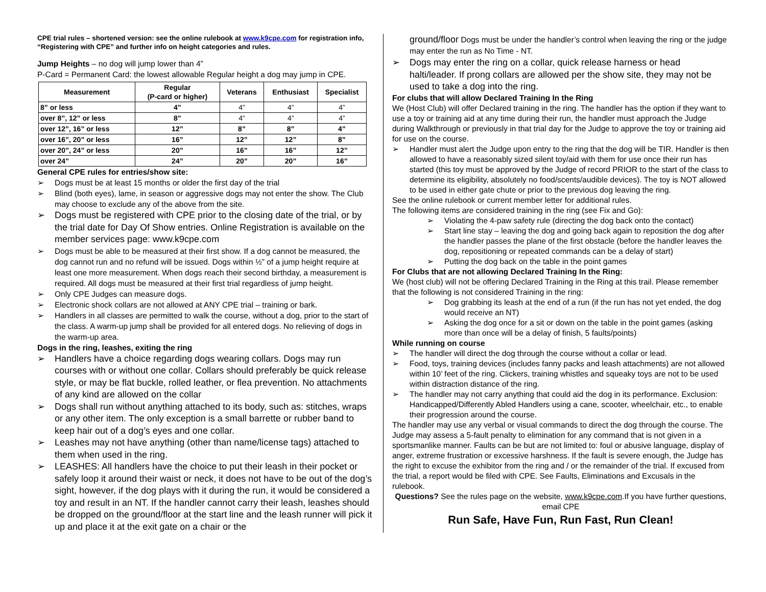CPE trial rules – shortened version: see the online rulebook at www.k9cpe.com for registration info, “Registering with CPE” and further info on height categories and rules.
Jump Heights – no dog will jump lower than 4”
P-Card = Permanent Card: the lowest allowable Regular height a dog may jump in CPE.
| Measurement | Regular (P-card or higher) | Veterans | Enthusiast | Specialist |
| --- | --- | --- | --- | --- |
| 8” or less | 4” | 4” | 4” | 4” |
| over 8”, 12” or less | 8” | 4” | 4” | 4” |
| over 12”, 16” or less | 12” | 8” | 8” | 4” |
| over 16”, 20” or less | 16” | 12” | 12” | 8” |
| over 20”, 24” or less | 20” | 16” | 16” | 12” |
| over 24” | 24” | 20” | 20” | 16” |
General CPE rules for entries/show site:
➢ Dogs must be at least 15 months or older the first day of the trial
➢ Blind (both eyes), lame, in season or aggressive dogs may not enter the show. The Club may choose to exclude any of the above from the site.
➢ Dogs must be registered with CPE prior to the closing date of the trial, or by the trial date for Day Of Show entries. Online Registration is available on the member services page: www.k9cpe.com
➢ Dogs must be able to be measured at their first show. If a dog cannot be measured, the dog cannot run and no refund will be issued. Dogs within ½” of a jump height require at least one more measurement. When dogs reach their second birthday, a measurement is required. All dogs must be measured at their first trial regardless of jump height.
➢ Only CPE Judges can measure dogs.
➢ Electronic shock collars are not allowed at ANY CPE trial – training or bark.
➢ Handlers in all classes are permitted to walk the course, without a dog, prior to the start of the class. A warm-up jump shall be provided for all entered dogs. No relieving of dogs in the warm-up area.
Dogs in the ring, leashes, exiting the ring
➢ Handlers have a choice regarding dogs wearing collars. Dogs may run courses with or without one collar. Collars should preferably be quick release style, or may be flat buckle, rolled leather, or flea prevention. No attachments of any kind are allowed on the collar
➢ Dogs shall run without anything attached to its body, such as: stitches, wraps or any other item. The only exception is a small barrette or rubber band to keep hair out of a dog’s eyes and one collar.
➢ Leashes may not have anything (other than name/license tags) attached to them when used in the ring.
➢ LEASHES: All handlers have the choice to put their leash in their pocket or safely loop it around their waist or neck, it does not have to be out of the dog’s sight, however, if the dog plays with it during the run, it would be considered a toy and result in an NT. If the handler cannot carry their leash, leashes should be dropped on the ground/floor at the start line and the leash runner will pick it up and place it at the exit gate on a chair or the
ground/floor Dogs must be under the handler’s control when leaving the ring or the judge may enter the run as No Time - NT.
➢ Dogs may enter the ring on a collar, quick release harness or head halti/leader. If prong collars are allowed per the show site, they may not be used to take a dog into the ring.
For clubs that will allow Declared Training In the Ring
We (Host Club) will offer Declared training in the ring. The handler has the option if they want to use a toy or training aid at any time during their run, the handler must approach the Judge during Walkthrough or previously in that trial day for the Judge to approve the toy or training aid for use on the course.
➢ Handler must alert the Judge upon entry to the ring that the dog will be TIR. Handler is then allowed to have a reasonably sized silent toy/aid with them for use once their run has started (this toy must be approved by the Judge of record PRIOR to the start of the class to determine its eligibility, absolutely no food/scents/audible devices). The toy is NOT allowed to be used in either gate chute or prior to the previous dog leaving the ring.
See the online rulebook or current member letter for additional rules.
The following items are considered training in the ring (see Fix and Go):
➢ Violating the 4-paw safety rule (directing the dog back onto the contact)
➢ Start line stay – leaving the dog and going back again to reposition the dog after the handler passes the plane of the first obstacle (before the handler leaves the dog, repositioning or repeated commands can be a delay of start)
➢ Putting the dog back on the table in the point games
For Clubs that are not allowing Declared Training In the Ring:
We (host club) will not be offering Declared Training in the Ring at this trail. Please remember that the following is not considered Training in the ring:
➢ Dog grabbing its leash at the end of a run (if the run has not yet ended, the dog would receive an NT)
➢ Asking the dog once for a sit or down on the table in the point games (asking more than once will be a delay of finish, 5 faults/points)
While running on course
➢ The handler will direct the dog through the course without a collar or lead.
➢ Food, toys, training devices (includes fanny packs and leash attachments) are not allowed within 10’ feet of the ring. Clickers, training whistles and squeaky toys are not to be used within distraction distance of the ring.
➢ The handler may not carry anything that could aid the dog in its performance. Exclusion: Handicapped/Differently Abled Handlers using a cane, scooter, wheelchair, etc., to enable their progression around the course.
The handler may use any verbal or visual commands to direct the dog through the course. The Judge may assess a 5-fault penalty to elimination for any command that is not given in a sportsmanlike manner. Faults can be but are not limited to: foul or abusive language, display of anger, extreme frustration or excessive harshness. If the fault is severe enough, the Judge has the right to excuse the exhibitor from the ring and / or the remainder of the trial. If excused from the trial, a report would be filed with CPE. See Faults, Eliminations and Excusals in the rulebook.
Questions? See the rules page on the website, www.k9cpe.com.If you have further questions, email CPE
Run Safe, Have Fun, Run Fast, Run Clean!